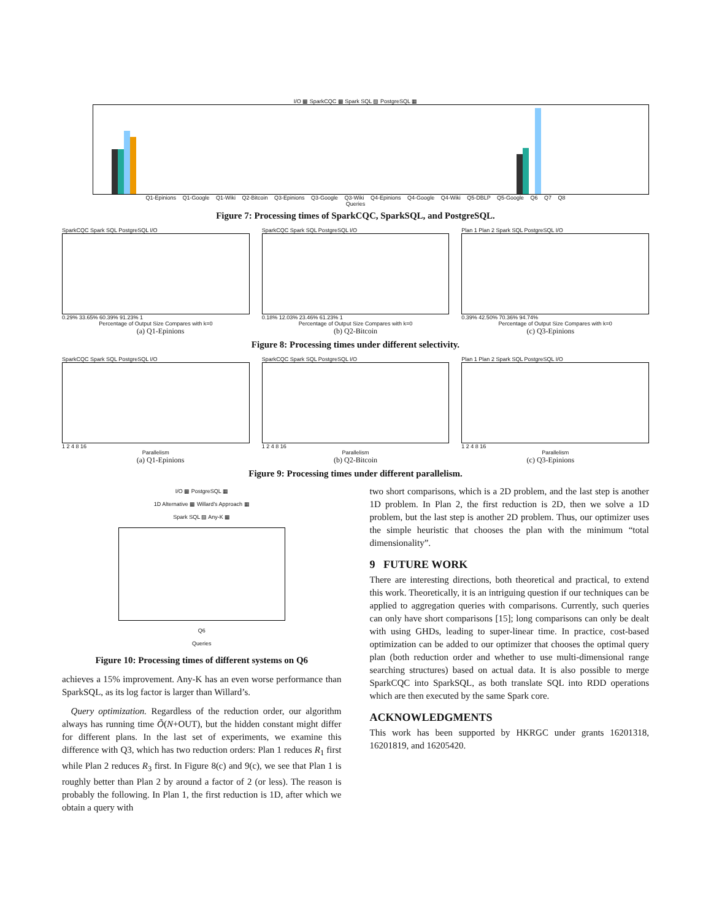I/O ▩ SparkCQC ▩ Spark SQL ▧ PostgreSQL ▦
Q1-Epinions Q1-Google Q1-Wiki Q2-Bitcoin Q3-Epinions Q3-Google Q3-Wiki Q4-Epinions Q4-Google Q4-Wiki Q5-DBLP Q5-Google Q6 Q7 Q8
Queries
Figure 7: Processing times of SparkCQC, SparkSQL, and PostgreSQL.
SparkCQC Spark SQL PostgreSQL I/O
0.29% 33.65% 60.39% 91.23% 1
Percentage of Output Size Compares with k=0
SparkCQC Spark SQL PostgreSQL I/O
0.18% 12.03% 23.46% 61.23% 1
Percentage of Output Size Compares with k=0
Plan 1 Plan 2 Spark SQL PostgreSQL I/O
0.39% 42.50% 70.36% 94.74%
Percentage of Output Size Compares with k=0
(a) Q1-Epinions (b) Q2-Bitcoin (c) Q3-Epinions
Figure 8: Processing times under different selectivity.
SparkCQC Spark SQL PostgreSQL I/O
1 2 4 8 16
Parallelism
SparkCQC Spark SQL PostgreSQL I/O
1 2 4 8 16
Parallelism
Plan 1 Plan 2 Spark SQL PostgreSQL I/O
1 2 4 8 16
Parallelism
(a) Q1-Epinions (b) Q2-Bitcoin (c) Q3-Epinions
Figure 9: Processing times under different parallelism.
I/O ▩ PostgreSQL ▦
1D Alternative ▩ Willard's Approach ▦
Spark SQL ▧ Any-K ▩
Q6
Queries
Figure 10: Processing times of different systems on Q6
achieves a 15% improvement. Any-K has an even worse performance than SparkSQL, as its log factor is larger than Willard’s.
Query optimization. Regardless of the reduction order, our algorithm always has running time Õ(N+OUT), but the hidden constant might differ for different plans. In the last set of experiments, we examine this difference with Q3, which has two reduction orders: Plan 1 reduces R<sub>1</sub> first while Plan 2 reduces R<sub>3</sub> first. In Figure 8(c) and 9(c), we see that Plan 1 is roughly better than Plan 2 by around a factor of 2 (or less). The reason is probably the following. In Plan 1, the first reduction is 1D, after which we obtain a query with
two short comparisons, which is a 2D problem, and the last step is another 1D problem. In Plan 2, the first reduction is 2D, then we solve a 1D problem, but the last step is another 2D problem. Thus, our optimizer uses the simple heuristic that chooses the plan with the minimum “total dimensionality”.
9 FUTURE WORK
There are interesting directions, both theoretical and practical, to extend this work. Theoretically, it is an intriguing question if our techniques can be applied to aggregation queries with comparisons. Currently, such queries can only have short comparisons [15]; long comparisons can only be dealt with using GHDs, leading to super-linear time. In practice, cost-based optimization can be added to our optimizer that chooses the optimal query plan (both reduction order and whether to use multi-dimensional range searching structures) based on actual data. It is also possible to merge SparkCQC into SparkSQL, as both translate SQL into RDD operations which are then executed by the same Spark core.
ACKNOWLEDGMENTS
This work has been supported by HKRGC under grants 16201318, 16201819, and 16205420.